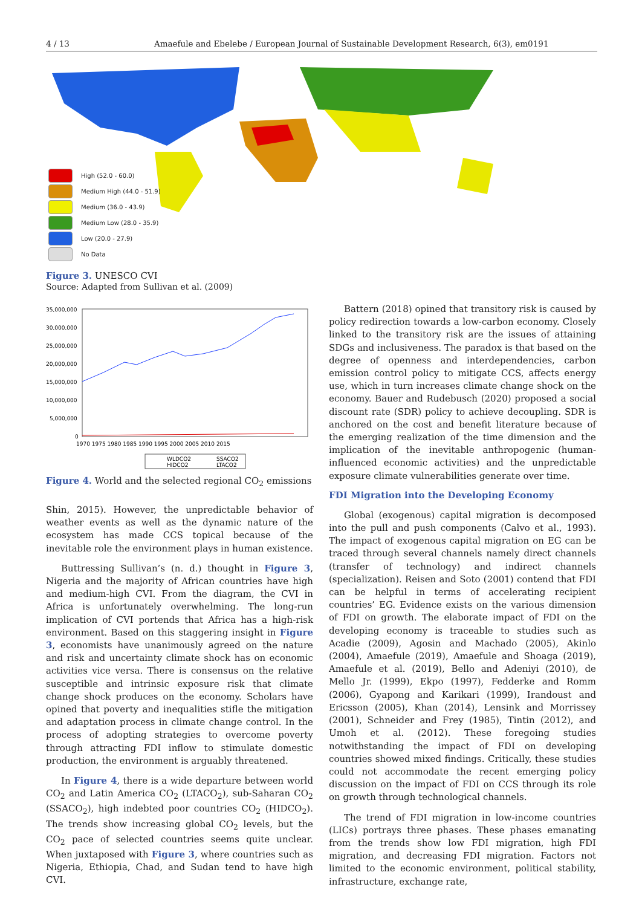4 / 13 Amaefule and Ebelebe / European Journal of Sustainable Development Research, 6(3), em0191
High (52.0 - 60.0)
Medium High (44.0 - 51.9)
Medium (36.0 - 43.9)
Medium Low (28.0 - 35.9)
Low (20.0 - 27.9)
No Data
Figure 3. UNESCO CVI
Source: Adapted from Sullivan et al. (2009)
35,000,000
30,000,000
25,000,000
20,000,000
15,000,000
10,000,000
5,000,000
0
1970 1975 1980 1985 1990 1995 2000 2005 2010 2015
WLDCO2
SSACO2
HIDCO2
LTACO2
Figure 4. World and the selected regional CO<sub>2</sub> emissions
Shin, 2015). However, the unpredictable behavior of weather events as well as the dynamic nature of the ecosystem has made CCS topical because of the inevitable role the environment plays in human existence.
Buttressing Sullivan’s (n. d.) thought in Figure 3, Nigeria and the majority of African countries have high and medium-high CVI. From the diagram, the CVI in Africa is unfortunately overwhelming. The long-run implication of CVI portends that Africa has a high-risk environment. Based on this staggering insight in Figure 3, economists have unanimously agreed on the nature and risk and uncertainty climate shock has on economic activities vice versa. There is consensus on the relative susceptible and intrinsic exposure risk that climate change shock produces on the economy. Scholars have opined that poverty and inequalities stifle the mitigation and adaptation process in climate change control. In the process of adopting strategies to overcome poverty through attracting FDI inflow to stimulate domestic production, the environment is arguably threatened.
In Figure 4, there is a wide departure between world CO<sub>2</sub> and Latin America CO<sub>2</sub> (LTACO<sub>2</sub>), sub-Saharan CO<sub>2</sub> (SSACO<sub>2</sub>), high indebted poor countries CO<sub>2</sub> (HIDCO<sub>2</sub>). The trends show increasing global CO<sub>2</sub> levels, but the CO<sub>2</sub> pace of selected countries seems quite unclear. When juxtaposed with Figure 3, where countries such as Nigeria, Ethiopia, Chad, and Sudan tend to have high CVI.
Battern (2018) opined that transitory risk is caused by policy redirection towards a low-carbon economy. Closely linked to the transitory risk are the issues of attaining SDGs and inclusiveness. The paradox is that based on the degree of openness and interdependencies, carbon emission control policy to mitigate CCS, affects energy use, which in turn increases climate change shock on the economy. Bauer and Rudebusch (2020) proposed a social discount rate (SDR) policy to achieve decoupling. SDR is anchored on the cost and benefit literature because of the emerging realization of the time dimension and the implication of the inevitable anthropogenic (human-influenced economic activities) and the unpredictable exposure climate vulnerabilities generate over time.
FDI Migration into the Developing Economy
Global (exogenous) capital migration is decomposed into the pull and push components (Calvo et al., 1993). The impact of exogenous capital migration on EG can be traced through several channels namely direct channels (transfer of technology) and indirect channels (specialization). Reisen and Soto (2001) contend that FDI can be helpful in terms of accelerating recipient countries’ EG. Evidence exists on the various dimension of FDI on growth. The elaborate impact of FDI on the developing economy is traceable to studies such as Acadie (2009), Agosin and Machado (2005), Akinlo (2004), Amaefule (2019), Amaefule and Shoaga (2019), Amaefule et al. (2019), Bello and Adeniyi (2010), de Mello Jr. (1999), Ekpo (1997), Fedderke and Romm (2006), Gyapong and Karikari (1999), Irandoust and Ericsson (2005), Khan (2014), Lensink and Morrissey (2001), Schneider and Frey (1985), Tintin (2012), and Umoh et al. (2012). These foregoing studies notwithstanding the impact of FDI on developing countries showed mixed findings. Critically, these studies could not accommodate the recent emerging policy discussion on the impact of FDI on CCS through its role on growth through technological channels.
The trend of FDI migration in low-income countries (LICs) portrays three phases. These phases emanating from the trends show low FDI migration, high FDI migration, and decreasing FDI migration. Factors not limited to the economic environment, political stability, infrastructure, exchange rate,